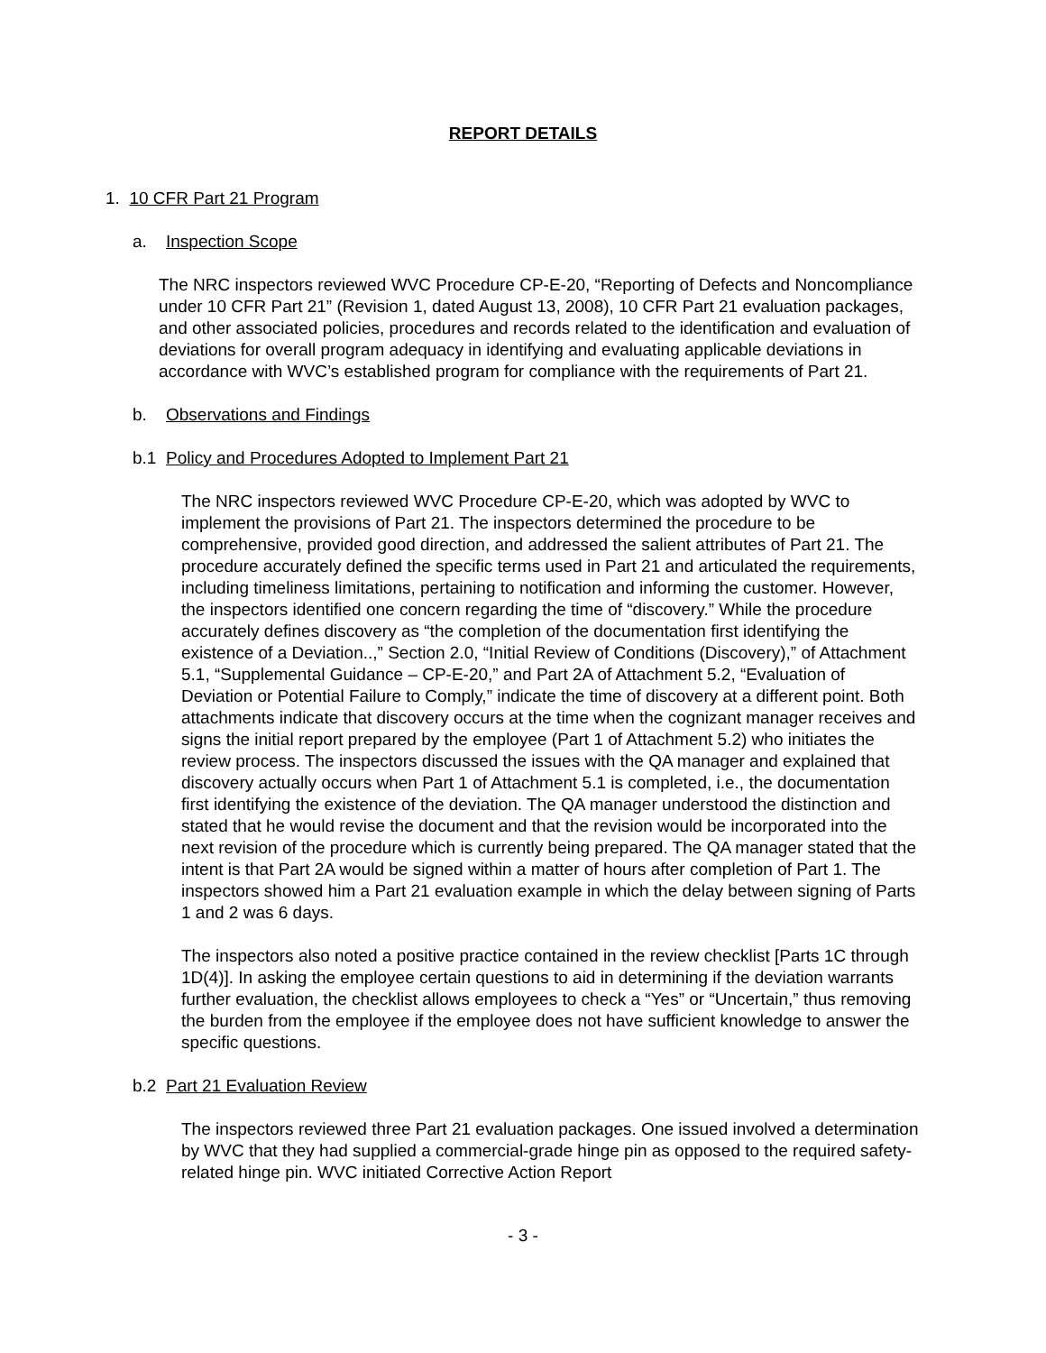REPORT DETAILS
1. 10 CFR Part 21 Program
a. Inspection Scope
The NRC inspectors reviewed WVC Procedure CP-E-20, “Reporting of Defects and Noncompliance under 10 CFR Part 21” (Revision 1, dated August 13, 2008), 10 CFR Part 21 evaluation packages, and other associated policies, procedures and records related to the identification and evaluation of deviations for overall program adequacy in identifying and evaluating applicable deviations in accordance with WVC’s established program for compliance with the requirements of Part 21.
b. Observations and Findings
b.1 Policy and Procedures Adopted to Implement Part 21
The NRC inspectors reviewed WVC Procedure CP-E-20, which was adopted by WVC to implement the provisions of Part 21. The inspectors determined the procedure to be comprehensive, provided good direction, and addressed the salient attributes of Part 21. The procedure accurately defined the specific terms used in Part 21 and articulated the requirements, including timeliness limitations, pertaining to notification and informing the customer. However, the inspectors identified one concern regarding the time of “discovery.” While the procedure accurately defines discovery as “the completion of the documentation first identifying the existence of a Deviation..,” Section 2.0, “Initial Review of Conditions (Discovery),” of Attachment 5.1, “Supplemental Guidance – CP-E-20,” and Part 2A of Attachment 5.2, “Evaluation of Deviation or Potential Failure to Comply,” indicate the time of discovery at a different point. Both attachments indicate that discovery occurs at the time when the cognizant manager receives and signs the initial report prepared by the employee (Part 1 of Attachment 5.2) who initiates the review process. The inspectors discussed the issues with the QA manager and explained that discovery actually occurs when Part 1 of Attachment 5.1 is completed, i.e., the documentation first identifying the existence of the deviation. The QA manager understood the distinction and stated that he would revise the document and that the revision would be incorporated into the next revision of the procedure which is currently being prepared. The QA manager stated that the intent is that Part 2A would be signed within a matter of hours after completion of Part 1. The inspectors showed him a Part 21 evaluation example in which the delay between signing of Parts 1 and 2 was 6 days.
The inspectors also noted a positive practice contained in the review checklist [Parts 1C through 1D(4)]. In asking the employee certain questions to aid in determining if the deviation warrants further evaluation, the checklist allows employees to check a “Yes” or “Uncertain,” thus removing the burden from the employee if the employee does not have sufficient knowledge to answer the specific questions.
b.2 Part 21 Evaluation Review
The inspectors reviewed three Part 21 evaluation packages. One issued involved a determination by WVC that they had supplied a commercial-grade hinge pin as opposed to the required safety-related hinge pin. WVC initiated Corrective Action Report
- 3 -